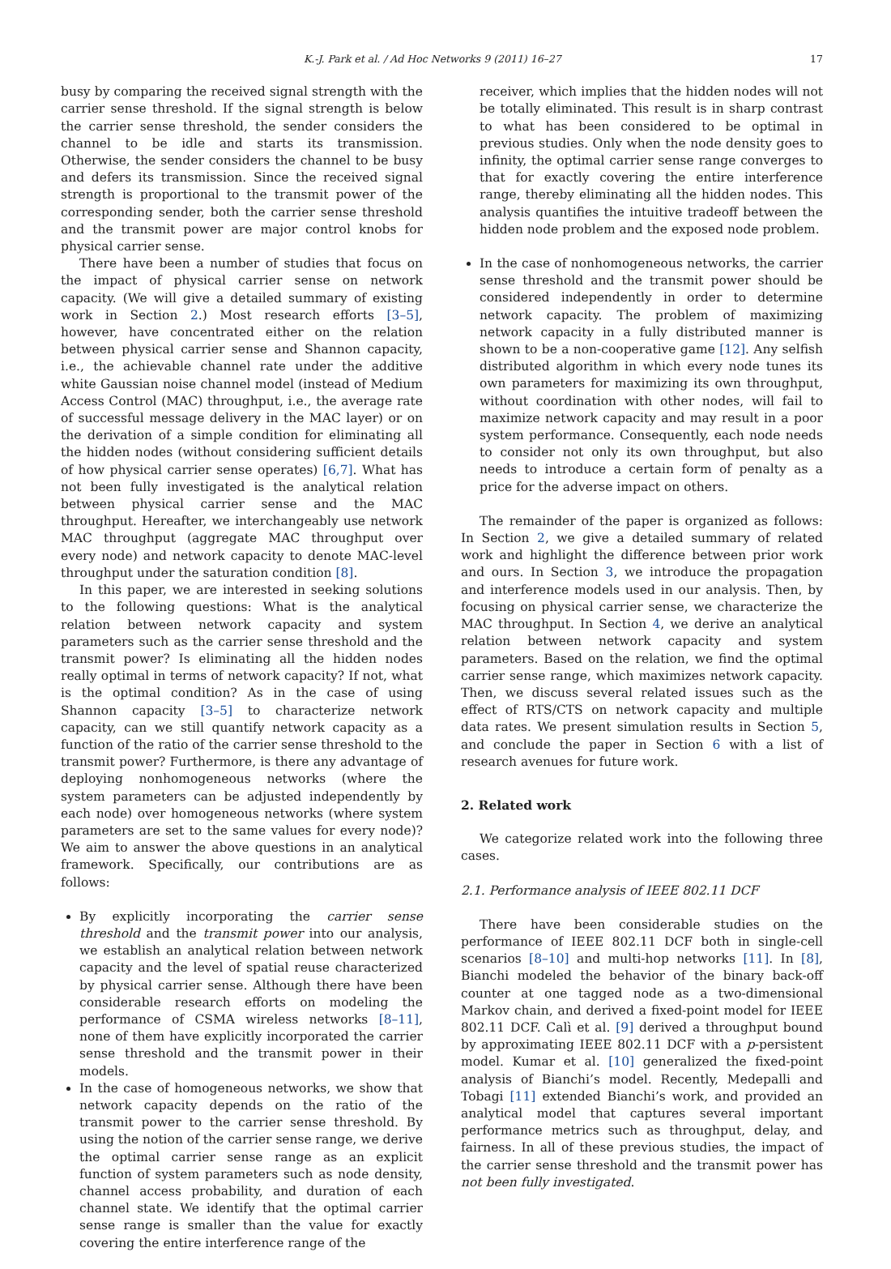K.-J. Park et al. / Ad Hoc Networks 9 (2011) 16–27 17
busy by comparing the received signal strength with the carrier sense threshold. If the signal strength is below the carrier sense threshold, the sender considers the channel to be idle and starts its transmission. Otherwise, the sender considers the channel to be busy and defers its transmission. Since the received signal strength is proportional to the transmit power of the corresponding sender, both the carrier sense threshold and the transmit power are major control knobs for physical carrier sense.
There have been a number of studies that focus on the impact of physical carrier sense on network capacity. (We will give a detailed summary of existing work in Section 2.) Most research efforts [3–5], however, have concentrated either on the relation between physical carrier sense and Shannon capacity, i.e., the achievable channel rate under the additive white Gaussian noise channel model (instead of Medium Access Control (MAC) throughput, i.e., the average rate of successful message delivery in the MAC layer) or on the derivation of a simple condition for eliminating all the hidden nodes (without considering sufficient details of how physical carrier sense operates) [6,7]. What has not been fully investigated is the analytical relation between physical carrier sense and the MAC throughput. Hereafter, we interchangeably use network MAC throughput (aggregate MAC throughput over every node) and network capacity to denote MAC-level throughput under the saturation condition [8].
In this paper, we are interested in seeking solutions to the following questions: What is the analytical relation between network capacity and system parameters such as the carrier sense threshold and the transmit power? Is eliminating all the hidden nodes really optimal in terms of network capacity? If not, what is the optimal condition? As in the case of using Shannon capacity [3–5] to characterize network capacity, can we still quantify network capacity as a function of the ratio of the carrier sense threshold to the transmit power? Furthermore, is there any advantage of deploying nonhomogeneous networks (where the system parameters can be adjusted independently by each node) over homogeneous networks (where system parameters are set to the same values for every node)? We aim to answer the above questions in an analytical framework. Specifically, our contributions are as follows:
By explicitly incorporating the carrier sense threshold and the transmit power into our analysis, we establish an analytical relation between network capacity and the level of spatial reuse characterized by physical carrier sense. Although there have been considerable research efforts on modeling the performance of CSMA wireless networks [8–11], none of them have explicitly incorporated the carrier sense threshold and the transmit power in their models.
In the case of homogeneous networks, we show that network capacity depends on the ratio of the transmit power to the carrier sense threshold. By using the notion of the carrier sense range, we derive the optimal carrier sense range as an explicit function of system parameters such as node density, channel access probability, and duration of each channel state. We identify that the optimal carrier sense range is smaller than the value for exactly covering the entire interference range of the
receiver, which implies that the hidden nodes will not be totally eliminated. This result is in sharp contrast to what has been considered to be optimal in previous studies. Only when the node density goes to infinity, the optimal carrier sense range converges to that for exactly covering the entire interference range, thereby eliminating all the hidden nodes. This analysis quantifies the intuitive tradeoff between the hidden node problem and the exposed node problem.
In the case of nonhomogeneous networks, the carrier sense threshold and the transmit power should be considered independently in order to determine network capacity. The problem of maximizing network capacity in a fully distributed manner is shown to be a non-cooperative game [12]. Any selfish distributed algorithm in which every node tunes its own parameters for maximizing its own throughput, without coordination with other nodes, will fail to maximize network capacity and may result in a poor system performance. Consequently, each node needs to consider not only its own throughput, but also needs to introduce a certain form of penalty as a price for the adverse impact on others.
The remainder of the paper is organized as follows: In Section 2, we give a detailed summary of related work and highlight the difference between prior work and ours. In Section 3, we introduce the propagation and interference models used in our analysis. Then, by focusing on physical carrier sense, we characterize the MAC throughput. In Section 4, we derive an analytical relation between network capacity and system parameters. Based on the relation, we find the optimal carrier sense range, which maximizes network capacity. Then, we discuss several related issues such as the effect of RTS/CTS on network capacity and multiple data rates. We present simulation results in Section 5, and conclude the paper in Section 6 with a list of research avenues for future work.
2. Related work
We categorize related work into the following three cases.
2.1. Performance analysis of IEEE 802.11 DCF
There have been considerable studies on the performance of IEEE 802.11 DCF both in single-cell scenarios [8–10] and multi-hop networks [11]. In [8], Bianchi modeled the behavior of the binary back-off counter at one tagged node as a two-dimensional Markov chain, and derived a fixed-point model for IEEE 802.11 DCF. Calì et al. [9] derived a throughput bound by approximating IEEE 802.11 DCF with a p-persistent model. Kumar et al. [10] generalized the fixed-point analysis of Bianchi’s model. Recently, Medepalli and Tobagi [11] extended Bianchi’s work, and provided an analytical model that captures several important performance metrics such as throughput, delay, and fairness. In all of these previous studies, the impact of the carrier sense threshold and the transmit power has not been fully investigated.